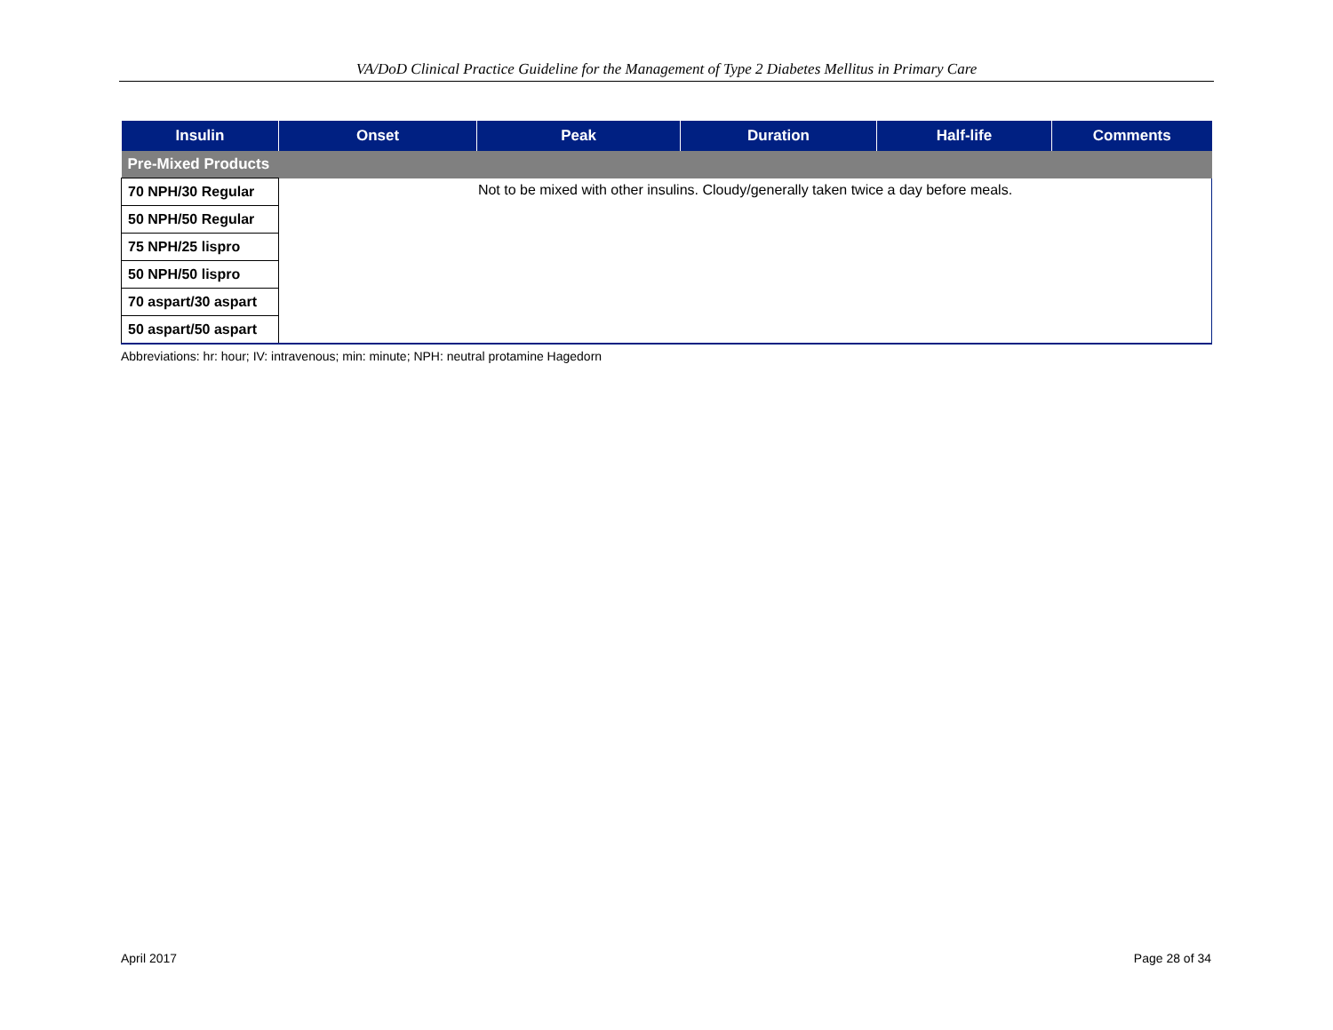VA/DoD Clinical Practice Guideline for the Management of Type 2 Diabetes Mellitus in Primary Care
| Insulin | Onset | Peak | Duration | Half-life | Comments |
| --- | --- | --- | --- | --- | --- |
| Pre-Mixed Products | | | | | |
| 70 NPH/30 Regular | Not to be mixed with other insulins. Cloudy/generally taken twice a day before meals. | | | | |
| 50 NPH/50 Regular | | | | | |
| 75 NPH/25 lispro | | | | | |
| 50 NPH/50 lispro | | | | | |
| 70 aspart/30 aspart | | | | | |
| 50 aspart/50 aspart | | | | | |
Abbreviations: hr: hour; IV: intravenous; min: minute; NPH: neutral protamine Hagedorn
April 2017 Page 28 of 34